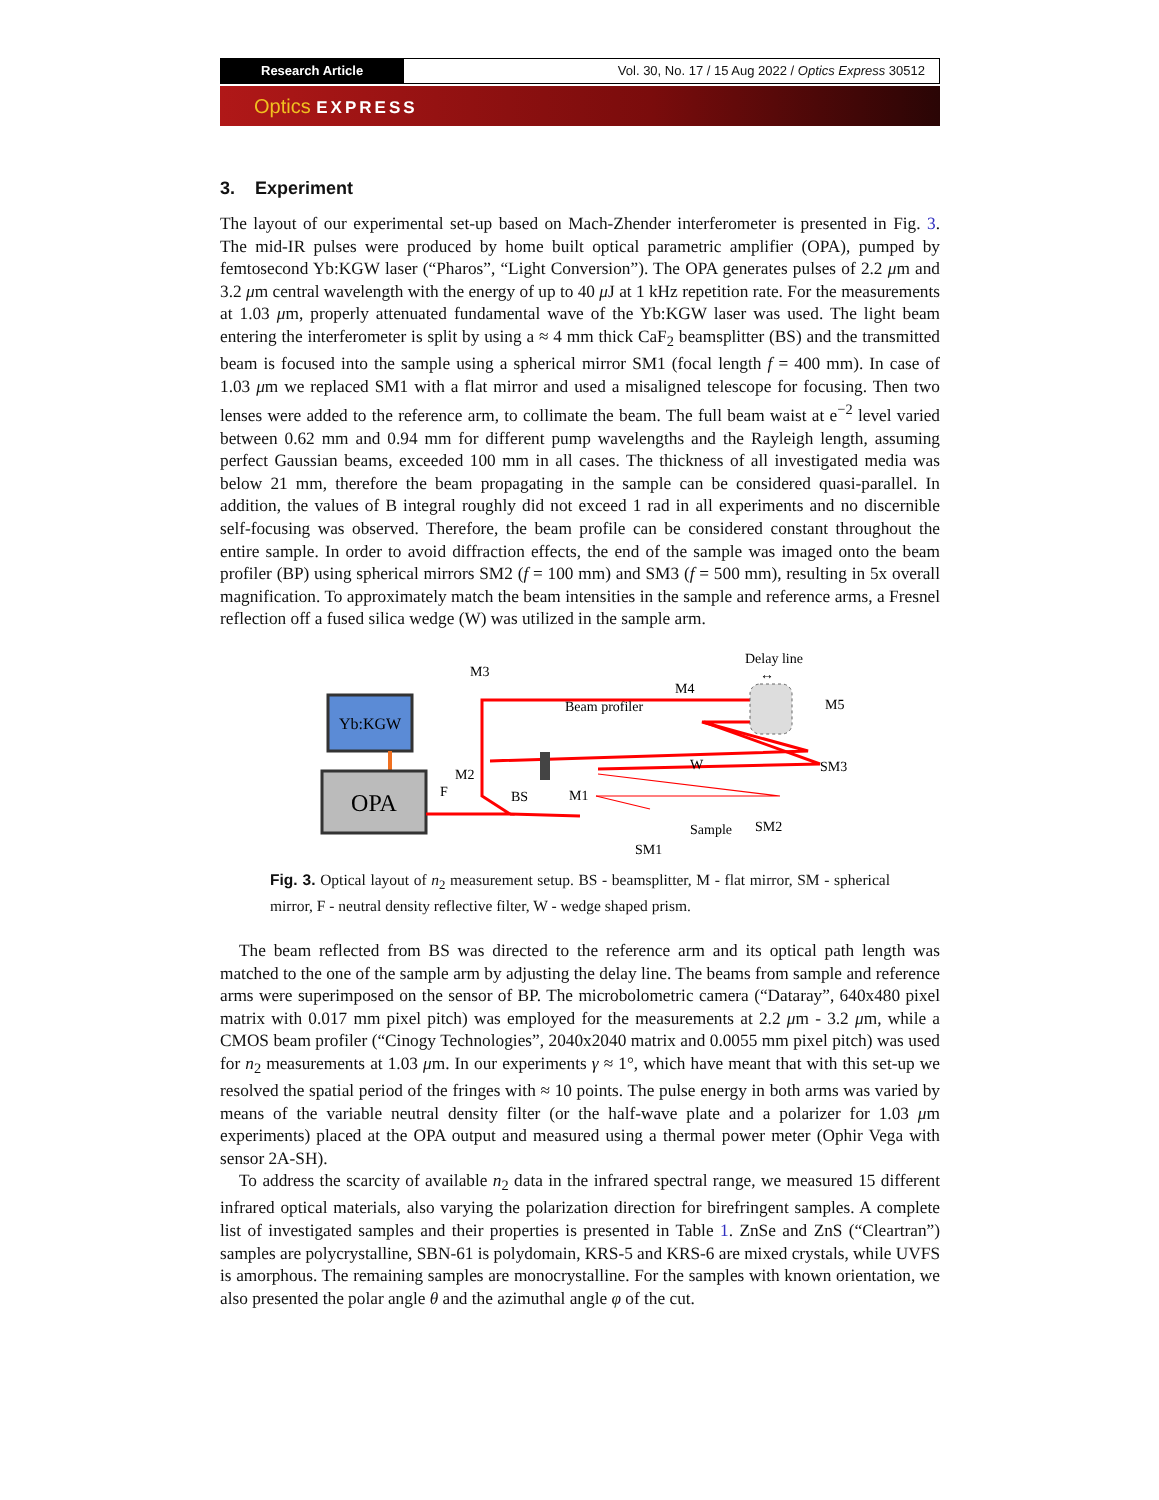Research Article Vol. 30, No. 17 / 15 Aug 2022 / Optics Express 30512
Optics EXPRESS
3. Experiment
The layout of our experimental set-up based on Mach-Zhender interferometer is presented in Fig. 3. The mid-IR pulses were produced by home built optical parametric amplifier (OPA), pumped by femtosecond Yb:KGW laser (“Pharos”, “Light Conversion”). The OPA generates pulses of 2.2 μm and 3.2 μm central wavelength with the energy of up to 40 μ J at 1 kHz repetition rate. For the measurements at 1.03 μm, properly attenuated fundamental wave of the Yb:KGW laser was used. The light beam entering the interferometer is split by using a ≈ 4 mm thick CaF<sub>2</sub> beamsplitter (BS) and the transmitted beam is focused into the sample using a spherical mirror SM1 (focal length f = 400 mm). In case of 1.03 μm we replaced SM1 with a flat mirror and used a misaligned telescope for focusing. Then two lenses were added to the reference arm, to collimate the beam. The full beam waist at e<sup>−2</sup> level varied between 0.62 mm and 0.94 mm for different pump wavelengths and the Rayleigh length, assuming perfect Gaussian beams, exceeded 100 mm in all cases. The thickness of all investigated media was below 21 mm, therefore the beam propagating in the sample can be considered quasi-parallel. In addition, the values of B integral roughly did not exceed 1 rad in all experiments and no discernible self-focusing was observed. Therefore, the beam profile can be considered constant throughout the entire sample. In order to avoid diffraction effects, the end of the sample was imaged onto the beam profiler (BP) using spherical mirrors SM2 (f = 100 mm) and SM3 (f = 500 mm), resulting in 5x overall magnification. To approximately match the beam intensities in the sample and reference arms, a Fresnel reflection off a fused silica wedge (W) was utilized in the sample arm.
Yb:KGW
OPA
M3
M2
F
BS
M1
SM1
Sample
SM2
W
SM3
M5
M4
Beam profiler
Delay line
↔
Fig. 3. Optical layout of n<sub>2</sub> measurement setup. BS - beamsplitter, M - flat mirror, SM - spherical mirror, F - neutral density reflective filter, W - wedge shaped prism.
The beam reflected from BS was directed to the reference arm and its optical path length was matched to the one of the sample arm by adjusting the delay line. The beams from sample and reference arms were superimposed on the sensor of BP. The microbolometric camera (“Dataray”, 640x480 pixel matrix with 0.017 mm pixel pitch) was employed for the measurements at 2.2 μm - 3.2 μm, while a CMOS beam profiler (“Cinogy Technologies”, 2040x2040 matrix and 0.0055 mm pixel pitch) was used for n<sub>2</sub> measurements at 1.03 μm. In our experiments γ ≈ 1°, which have meant that with this set-up we resolved the spatial period of the fringes with ≈ 10 points. The pulse energy in both arms was varied by means of the variable neutral density filter (or the half-wave plate and a polarizer for 1.03 μm experiments) placed at the OPA output and measured using a thermal power meter (Ophir Vega with sensor 2A-SH).
To address the scarcity of available n<sub>2</sub> data in the infrared spectral range, we measured 15 different infrared optical materials, also varying the polarization direction for birefringent samples. A complete list of investigated samples and their properties is presented in Table 1. ZnSe and ZnS (“Cleartran”) samples are polycrystalline, SBN-61 is polydomain, KRS-5 and KRS-6 are mixed crystals, while UVFS is amorphous. The remaining samples are monocrystalline. For the samples with known orientation, we also presented the polar angle θ and the azimuthal angle φ of the cut.